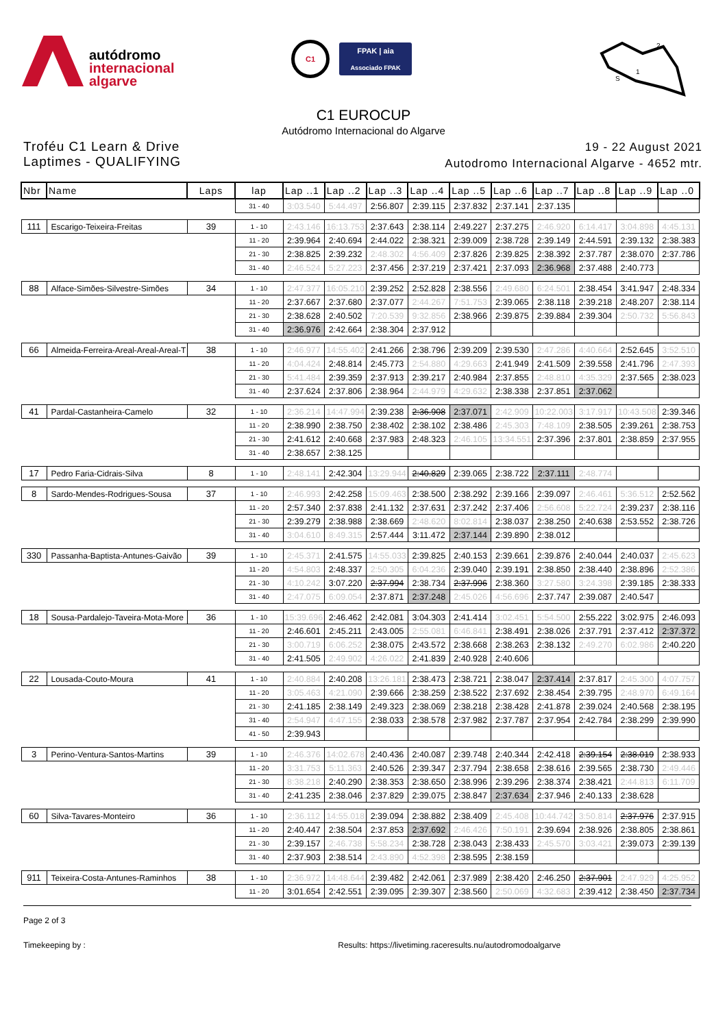autódromo
internacional
algarve
C1 FPAK | aia
Associado FPAK
2
1
S
C1 EUROCUP
Autódromo Internacional do Algarve
Troféu C1 Learn & Drive
Laptimes - QUALIFYING
19 - 22 August 2021
Autodromo Internacional Algarve - 4652 mtr.
| Nbr | Name | Laps | lap | Lap ..1 | Lap ..2 | Lap ..3 | Lap ..4 | Lap ..5 | Lap ..6 | Lap ..7 | Lap ..8 | Lap ..9 | Lap ..0 |
| --- | --- | --- | --- | --- | --- | --- | --- | --- | --- | --- | --- | --- | --- |
| | | | 31 - 40 | 3:03.540 | 5:44.497 | 2:56.807 | 2:39.115 | 2:37.832 | 2:37.141 | 2:37.135 | | | |
| 111 | Escarigo-Teixeira-Freitas | 39 | 1 - 10 | 2:43.146 | 16:13.753 | 2:37.643 | 2:38.114 | 2:49.227 | 2:37.275 | 2:46.920 | 6:14.417 | 3:04.898 | 4:45.131 |
| | | | 11 - 20 | 2:39.964 | 2:40.694 | 2:44.022 | 2:38.321 | 2:39.009 | 2:38.728 | 2:39.149 | 2:44.591 | 2:39.132 | 2:38.383 |
| | | | 21 - 30 | 2:38.825 | 2:39.232 | 2:48.302 | 4:56.409 | 2:37.826 | 2:39.825 | 2:38.392 | 2:37.787 | 2:38.070 | 2:37.786 |
| | | | 31 - 40 | 2:46.524 | 5:27.223 | 2:37.456 | 2:37.219 | 2:37.421 | 2:37.093 | 2:36.968 | 2:37.488 | 2:40.773 | |
| 88 | Alface-Simões-Silvestre-Simões | 34 | 1 - 10 | 2:47.377 | 16:05.210 | 2:39.252 | 2:52.828 | 2:38.556 | 2:49.680 | 6:24.501 | 2:38.454 | 3:41.947 | 2:48.334 |
| | | | 11 - 20 | 2:37.667 | 2:37.680 | 2:37.077 | 2:44.267 | 7:51.753 | 2:39.065 | 2:38.118 | 2:39.218 | 2:48.207 | 2:38.114 |
| | | | 21 - 30 | 2:38.628 | 2:40.502 | 7:20.539 | 9:32.856 | 2:38.966 | 2:39.875 | 2:39.884 | 2:39.304 | 2:50.732 | 5:56.843 |
| | | | 31 - 40 | 2:36.976 | 2:42.664 | 2:38.304 | 2:37.912 | | | | | | |
| 66 | Almeida-Ferreira-Areal-Areal-Areal-T | 38 | 1 - 10 | 2:46.977 | 14:55.402 | 2:41.266 | 2:38.796 | 2:39.209 | 2:39.530 | 2:47.286 | 4:40.664 | 2:52.645 | 3:52.510 |
| | | | 11 - 20 | 4:04.424 | 2:48.814 | 2:45.773 | 2:54.880 | 4:29.663 | 2:41.949 | 2:41.509 | 2:39.558 | 2:41.796 | 2:47.393 |
| | | | 21 - 30 | 5:41.484 | 2:39.359 | 2:37.913 | 2:39.217 | 2:40.984 | 2:37.855 | 2:48.810 | 4:35.329 | 2:37.565 | 2:38.023 |
| | | | 31 - 40 | 2:37.624 | 2:37.806 | 2:38.964 | 2:44.979 | 4:29.632 | 2:38.338 | 2:37.851 | 2:37.062 | | |
| 41 | Pardal-Castanheira-Camelo | 32 | 1 - 10 | 2:36.214 | 14:47.994 | 2:39.238 | 2:36.908 | 2:37.071 | 2:42.909 | 10:22.003 | 3:17.917 | 10:43.508 | 2:39.346 |
| | | | 11 - 20 | 2:38.990 | 2:38.750 | 2:38.402 | 2:38.102 | 2:38.486 | 2:45.303 | 7:48.109 | 2:38.505 | 2:39.261 | 2:38.753 |
| | | | 21 - 30 | 2:41.612 | 2:40.668 | 2:37.983 | 2:48.323 | 2:46.105 | 13:34.551 | 2:37.396 | 2:37.801 | 2:38.859 | 2:37.955 |
| | | | 31 - 40 | 2:38.657 | 2:38.125 | | | | | | | | |
| 17 | Pedro Faria-Cidrais-Silva | 8 | 1 - 10 | 2:48.141 | 2:42.304 | 13:29.944 | 2:40.829 | 2:39.065 | 2:38.722 | 2:37.111 | 2:48.774 | | |
| 8 | Sardo-Mendes-Rodrigues-Sousa | 37 | 1 - 10 | 2:46.993 | 2:42.258 | 15:09.463 | 2:38.500 | 2:38.292 | 2:39.166 | 2:39.097 | 2:46.461 | 5:36.512 | 2:52.562 |
| | | | 11 - 20 | 2:57.340 | 2:37.838 | 2:41.132 | 2:37.631 | 2:37.242 | 2:37.406 | 2:56.608 | 5:22.724 | 2:39.237 | 2:38.116 |
| | | | 21 - 30 | 2:39.279 | 2:38.988 | 2:38.669 | 2:48.620 | 8:02.814 | 2:38.037 | 2:38.250 | 2:40.638 | 2:53.552 | 2:38.726 |
| | | | 31 - 40 | 3:04.610 | 8:49.315 | 2:57.444 | 3:11.472 | 2:37.144 | 2:39.890 | 2:38.012 | | | |
| 330 | Passanha-Baptista-Antunes-Gaivão | 39 | 1 - 10 | 2:45.371 | 2:41.575 | 14:55.033 | 2:39.825 | 2:40.153 | 2:39.661 | 2:39.876 | 2:40.044 | 2:40.037 | 2:45.623 |
| | | | 11 - 20 | 4:54.803 | 2:48.337 | 2:50.305 | 6:04.236 | 2:39.040 | 2:39.191 | 2:38.850 | 2:38.440 | 2:38.896 | 2:52.386 |
| | | | 21 - 30 | 4:10.242 | 3:07.220 | 2:37.994 | 2:38.734 | 2:37.996 | 2:38.360 | 3:27.580 | 3:24.398 | 2:39.185 | 2:38.333 |
| | | | 31 - 40 | 2:47.075 | 6:09.054 | 2:37.871 | 2:37.248 | 2:45.026 | 4:56.696 | 2:37.747 | 2:39.087 | 2:40.547 | |
| 18 | Sousa-Pardalejo-Taveira-Mota-More | 36 | 1 - 10 | 15:39.696 | 2:46.462 | 2:42.081 | 3:04.303 | 2:41.414 | 3:02.451 | 5:54.500 | 2:55.222 | 3:02.975 | 2:46.093 |
| | | | 11 - 20 | 2:46.601 | 2:45.211 | 2:43.005 | 2:55.081 | 6:46.841 | 2:38.491 | 2:38.026 | 2:37.791 | 2:37.412 | 2:37.372 |
| | | | 21 - 30 | 3:00.719 | 6:06.252 | 2:38.075 | 2:43.572 | 2:38.668 | 2:38.263 | 2:38.132 | 2:49.270 | 6:02.986 | 2:40.220 |
| | | | 31 - 40 | 2:41.505 | 2:49.902 | 4:26.022 | 2:41.839 | 2:40.928 | 2:40.606 | | | | |
| 22 | Lousada-Couto-Moura | 41 | 1 - 10 | 2:40.884 | 2:40.208 | 13:26.181 | 2:38.473 | 2:38.721 | 2:38.047 | 2:37.414 | 2:37.817 | 2:45.300 | 4:07.757 |
| | | | 11 - 20 | 3:05.463 | 4:21.090 | 2:39.666 | 2:38.259 | 2:38.522 | 2:37.692 | 2:38.454 | 2:39.795 | 2:48.970 | 6:49.164 |
| | | | 21 - 30 | 2:41.185 | 2:38.149 | 2:49.323 | 2:38.069 | 2:38.218 | 2:38.428 | 2:41.878 | 2:39.024 | 2:40.568 | 2:38.195 |
| | | | 31 - 40 | 2:54.947 | 4:47.155 | 2:38.033 | 2:38.578 | 2:37.982 | 2:37.787 | 2:37.954 | 2:42.784 | 2:38.299 | 2:39.990 |
| | | | 41 - 50 | 2:39.943 | | | | | | | | | |
| 3 | Perino-Ventura-Santos-Martins | 39 | 1 - 10 | 2:46.376 | 14:02.678 | 2:40.436 | 2:40.087 | 2:39.748 | 2:40.344 | 2:42.418 | 2:39.154 | 2:38.019 | 2:38.933 |
| | | | 11 - 20 | 3:31.753 | 5:11.363 | 2:40.526 | 2:39.347 | 2:37.794 | 2:38.658 | 2:38.616 | 2:39.565 | 2:38.730 | 2:49.446 |
| | | | 21 - 30 | 8:38.218 | 2:40.290 | 2:38.353 | 2:38.650 | 2:38.996 | 2:39.296 | 2:38.374 | 2:38.421 | 2:44.813 | 6:11.709 |
| | | | 31 - 40 | 2:41.235 | 2:38.046 | 2:37.829 | 2:39.075 | 2:38.847 | 2:37.634 | 2:37.946 | 2:40.133 | 2:38.628 | |
| 60 | Silva-Tavares-Monteiro | 36 | 1 - 10 | 2:36.112 | 14:55.018 | 2:39.094 | 2:38.882 | 2:38.409 | 2:45.408 | 10:44.742 | 3:50.814 | 2:37.976 | 2:37.915 |
| | | | 11 - 20 | 2:40.447 | 2:38.504 | 2:37.853 | 2:37.692 | 2:46.426 | 7:50.191 | 2:39.694 | 2:38.926 | 2:38.805 | 2:38.861 |
| | | | 21 - 30 | 2:39.157 | 2:46.738 | 5:58.234 | 2:38.728 | 2:38.043 | 2:38.433 | 2:45.570 | 3:03.421 | 2:39.073 | 2:39.139 |
| | | | 31 - 40 | 2:37.903 | 2:38.514 | 2:43.890 | 4:52.398 | 2:38.595 | 2:38.159 | | | | |
| 911 | Teixeira-Costa-Antunes-Raminhos | 38 | 1 - 10 | 2:36.972 | 14:48.644 | 2:39.482 | 2:42.061 | 2:37.989 | 2:38.420 | 2:46.250 | 2:37.901 | 2:47.929 | 4:25.952 |
| | | | 11 - 20 | 3:01.654 | 2:42.551 | 2:39.095 | 2:39.307 | 2:38.560 | 2:50.069 | 4:32.683 | 2:39.412 | 2:38.450 | 2:37.734 |
Page 2 of 3
Timekeeping by : Results: https://livetiming.raceresults.nu/autodromodoalgarve